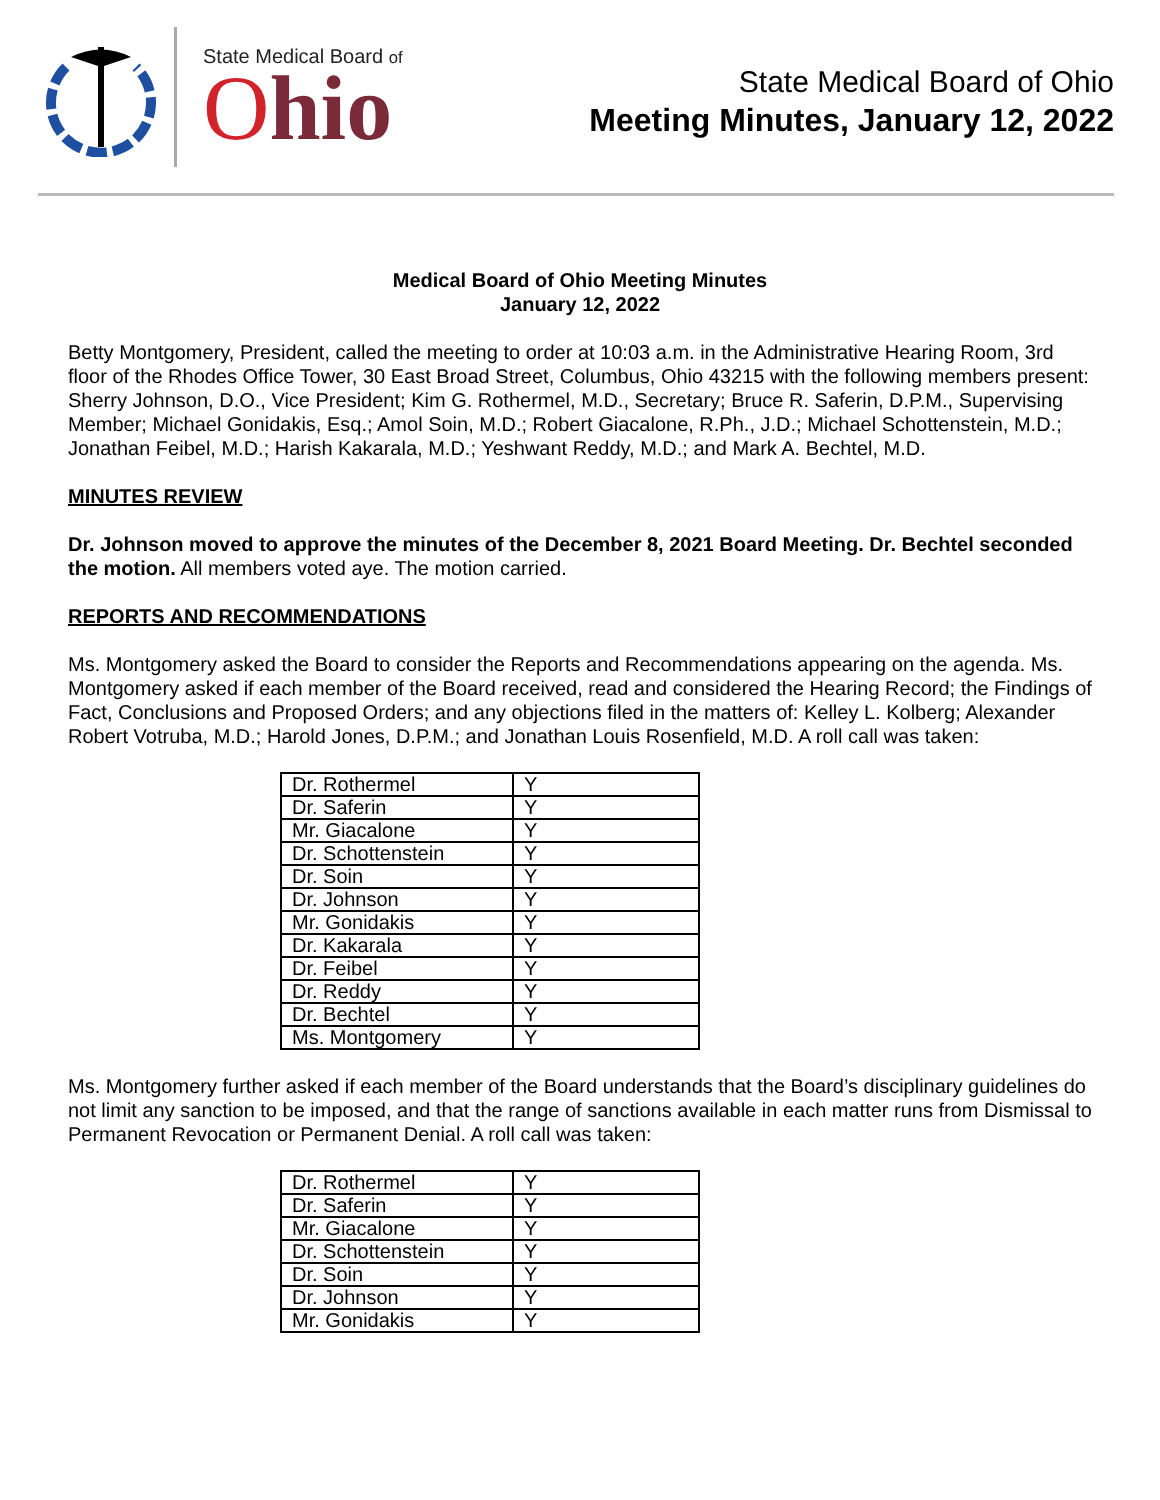State Medical Board of
Ohio
State Medical Board of Ohio
Meeting Minutes, January 12, 2022
Medical Board of Ohio Meeting Minutes
January 12, 2022
Betty Montgomery, President, called the meeting to order at 10:03 a.m. in the Administrative Hearing Room, 3rd floor of the Rhodes Office Tower, 30 East Broad Street, Columbus, Ohio 43215 with the following members present: Sherry Johnson, D.O., Vice President; Kim G. Rothermel, M.D., Secretary; Bruce R. Saferin, D.P.M., Supervising Member; Michael Gonidakis, Esq.; Amol Soin, M.D.; Robert Giacalone, R.Ph., J.D.; Michael Schottenstein, M.D.; Jonathan Feibel, M.D.; Harish Kakarala, M.D.; Yeshwant Reddy, M.D.; and Mark A. Bechtel, M.D.
MINUTES REVIEW
Dr. Johnson moved to approve the minutes of the December 8, 2021 Board Meeting. Dr. Bechtel seconded the motion. All members voted aye. The motion carried.
REPORTS AND RECOMMENDATIONS
Ms. Montgomery asked the Board to consider the Reports and Recommendations appearing on the agenda. Ms. Montgomery asked if each member of the Board received, read and considered the Hearing Record; the Findings of Fact, Conclusions and Proposed Orders; and any objections filed in the matters of: Kelley L. Kolberg; Alexander Robert Votruba, M.D.; Harold Jones, D.P.M.; and Jonathan Louis Rosenfield, M.D. A roll call was taken:
| Dr. Rothermel | Y |
| Dr. Saferin | Y |
| Mr. Giacalone | Y |
| Dr. Schottenstein | Y |
| Dr. Soin | Y |
| Dr. Johnson | Y |
| Mr. Gonidakis | Y |
| Dr. Kakarala | Y |
| Dr. Feibel | Y |
| Dr. Reddy | Y |
| Dr. Bechtel | Y |
| Ms. Montgomery | Y |
Ms. Montgomery further asked if each member of the Board understands that the Board’s disciplinary guidelines do not limit any sanction to be imposed, and that the range of sanctions available in each matter runs from Dismissal to Permanent Revocation or Permanent Denial. A roll call was taken:
| Dr. Rothermel | Y |
| Dr. Saferin | Y |
| Mr. Giacalone | Y |
| Dr. Schottenstein | Y |
| Dr. Soin | Y |
| Dr. Johnson | Y |
| Mr. Gonidakis | Y |